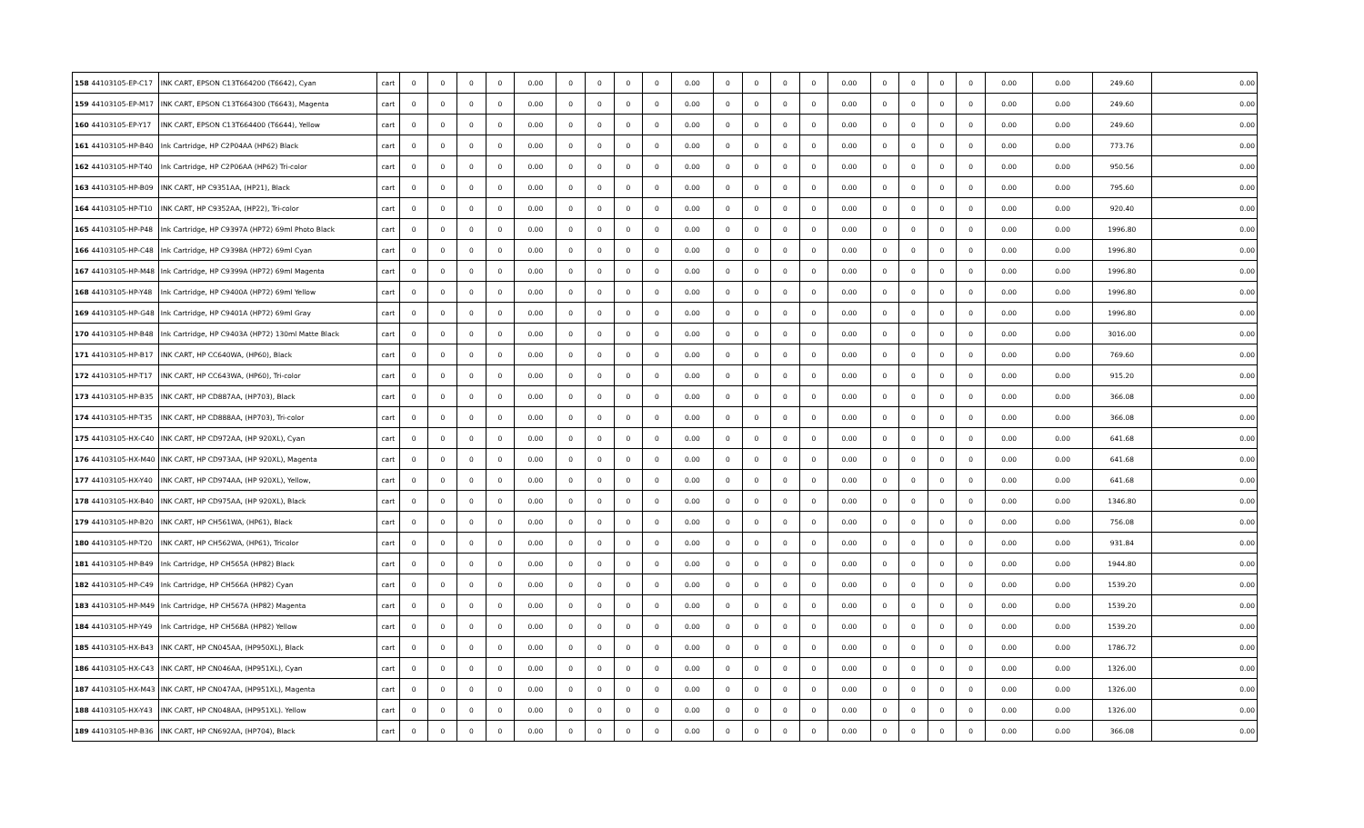| 158 | 44103105-EP-C17 | INK CART, EPSON C13T664200 (T6642), Cyan | cart | 0 | 0 | 0 | 0 | 0.00 | 0 | 0 | 0 | 0 | 0.00 | 0 | 0 | 0 | 0 | 0.00 | 0 | 0 | 0 | 0 | 0.00 | 0.00 | 249.60 | 0.00 |
| 159 | 44103105-EP-M17 | INK CART, EPSON C13T664300 (T6643), Magenta | cart | 0 | 0 | 0 | 0 | 0.00 | 0 | 0 | 0 | 0 | 0.00 | 0 | 0 | 0 | 0 | 0.00 | 0 | 0 | 0 | 0 | 0.00 | 0.00 | 249.60 | 0.00 |
| 160 | 44103105-EP-Y17 | INK CART, EPSON C13T664400 (T6644), Yellow | cart | 0 | 0 | 0 | 0 | 0.00 | 0 | 0 | 0 | 0 | 0.00 | 0 | 0 | 0 | 0 | 0.00 | 0 | 0 | 0 | 0 | 0.00 | 0.00 | 249.60 | 0.00 |
| 161 | 44103105-HP-B40 | Ink Cartridge, HP C2P04AA (HP62) Black | cart | 0 | 0 | 0 | 0 | 0.00 | 0 | 0 | 0 | 0 | 0.00 | 0 | 0 | 0 | 0 | 0.00 | 0 | 0 | 0 | 0 | 0.00 | 0.00 | 773.76 | 0.00 |
| 162 | 44103105-HP-T40 | Ink Cartridge, HP C2P06AA (HP62) Tri-color | cart | 0 | 0 | 0 | 0 | 0.00 | 0 | 0 | 0 | 0 | 0.00 | 0 | 0 | 0 | 0 | 0.00 | 0 | 0 | 0 | 0 | 0.00 | 0.00 | 950.56 | 0.00 |
| 163 | 44103105-HP-B09 | INK CART, HP C9351AA, (HP21), Black | cart | 0 | 0 | 0 | 0 | 0.00 | 0 | 0 | 0 | 0 | 0.00 | 0 | 0 | 0 | 0 | 0.00 | 0 | 0 | 0 | 0 | 0.00 | 0.00 | 795.60 | 0.00 |
| 164 | 44103105-HP-T10 | INK CART, HP C9352AA, (HP22), Tri-color | cart | 0 | 0 | 0 | 0 | 0.00 | 0 | 0 | 0 | 0 | 0.00 | 0 | 0 | 0 | 0 | 0.00 | 0 | 0 | 0 | 0 | 0.00 | 0.00 | 920.40 | 0.00 |
| 165 | 44103105-HP-P48 | Ink Cartridge, HP C9397A (HP72) 69ml Photo Black | cart | 0 | 0 | 0 | 0 | 0.00 | 0 | 0 | 0 | 0 | 0.00 | 0 | 0 | 0 | 0 | 0.00 | 0 | 0 | 0 | 0 | 0.00 | 0.00 | 1996.80 | 0.00 |
| 166 | 44103105-HP-C48 | Ink Cartridge, HP C9398A (HP72) 69ml Cyan | cart | 0 | 0 | 0 | 0 | 0.00 | 0 | 0 | 0 | 0 | 0.00 | 0 | 0 | 0 | 0 | 0.00 | 0 | 0 | 0 | 0 | 0.00 | 0.00 | 1996.80 | 0.00 |
| 167 | 44103105-HP-M48 | Ink Cartridge, HP C9399A (HP72) 69ml Magenta | cart | 0 | 0 | 0 | 0 | 0.00 | 0 | 0 | 0 | 0 | 0.00 | 0 | 0 | 0 | 0 | 0.00 | 0 | 0 | 0 | 0 | 0.00 | 0.00 | 1996.80 | 0.00 |
| 168 | 44103105-HP-Y48 | Ink Cartridge, HP C9400A (HP72) 69ml Yellow | cart | 0 | 0 | 0 | 0 | 0.00 | 0 | 0 | 0 | 0 | 0.00 | 0 | 0 | 0 | 0 | 0.00 | 0 | 0 | 0 | 0 | 0.00 | 0.00 | 1996.80 | 0.00 |
| 169 | 44103105-HP-G48 | Ink Cartridge, HP C9401A (HP72) 69ml Gray | cart | 0 | 0 | 0 | 0 | 0.00 | 0 | 0 | 0 | 0 | 0.00 | 0 | 0 | 0 | 0 | 0.00 | 0 | 0 | 0 | 0 | 0.00 | 0.00 | 1996.80 | 0.00 |
| 170 | 44103105-HP-B48 | Ink Cartridge, HP C9403A (HP72) 130ml Matte Black | cart | 0 | 0 | 0 | 0 | 0.00 | 0 | 0 | 0 | 0 | 0.00 | 0 | 0 | 0 | 0 | 0.00 | 0 | 0 | 0 | 0 | 0.00 | 0.00 | 3016.00 | 0.00 |
| 171 | 44103105-HP-B17 | INK CART, HP CC640WA, (HP60), Black | cart | 0 | 0 | 0 | 0 | 0.00 | 0 | 0 | 0 | 0 | 0.00 | 0 | 0 | 0 | 0 | 0.00 | 0 | 0 | 0 | 0 | 0.00 | 0.00 | 769.60 | 0.00 |
| 172 | 44103105-HP-T17 | INK CART, HP CC643WA, (HP60), Tri-color | cart | 0 | 0 | 0 | 0 | 0.00 | 0 | 0 | 0 | 0 | 0.00 | 0 | 0 | 0 | 0 | 0.00 | 0 | 0 | 0 | 0 | 0.00 | 0.00 | 915.20 | 0.00 |
| 173 | 44103105-HP-B35 | INK CART, HP CD887AA, (HP703), Black | cart | 0 | 0 | 0 | 0 | 0.00 | 0 | 0 | 0 | 0 | 0.00 | 0 | 0 | 0 | 0 | 0.00 | 0 | 0 | 0 | 0 | 0.00 | 0.00 | 366.08 | 0.00 |
| 174 | 44103105-HP-T35 | INK CART, HP CD888AA, (HP703), Tri-color | cart | 0 | 0 | 0 | 0 | 0.00 | 0 | 0 | 0 | 0 | 0.00 | 0 | 0 | 0 | 0 | 0.00 | 0 | 0 | 0 | 0 | 0.00 | 0.00 | 366.08 | 0.00 |
| 175 | 44103105-HX-C40 | INK CART, HP CD972AA, (HP 920XL), Cyan | cart | 0 | 0 | 0 | 0 | 0.00 | 0 | 0 | 0 | 0 | 0.00 | 0 | 0 | 0 | 0 | 0.00 | 0 | 0 | 0 | 0 | 0.00 | 0.00 | 641.68 | 0.00 |
| 176 | 44103105-HX-M40 | INK CART, HP CD973AA, (HP 920XL), Magenta | cart | 0 | 0 | 0 | 0 | 0.00 | 0 | 0 | 0 | 0 | 0.00 | 0 | 0 | 0 | 0 | 0.00 | 0 | 0 | 0 | 0 | 0.00 | 0.00 | 641.68 | 0.00 |
| 177 | 44103105-HX-Y40 | INK CART, HP CD974AA, (HP 920XL), Yellow, | cart | 0 | 0 | 0 | 0 | 0.00 | 0 | 0 | 0 | 0 | 0.00 | 0 | 0 | 0 | 0 | 0.00 | 0 | 0 | 0 | 0 | 0.00 | 0.00 | 641.68 | 0.00 |
| 178 | 44103105-HX-B40 | INK CART, HP CD975AA, (HP 920XL), Black | cart | 0 | 0 | 0 | 0 | 0.00 | 0 | 0 | 0 | 0 | 0.00 | 0 | 0 | 0 | 0 | 0.00 | 0 | 0 | 0 | 0 | 0.00 | 0.00 | 1346.80 | 0.00 |
| 179 | 44103105-HP-B20 | INK CART, HP CH561WA, (HP61), Black | cart | 0 | 0 | 0 | 0 | 0.00 | 0 | 0 | 0 | 0 | 0.00 | 0 | 0 | 0 | 0 | 0.00 | 0 | 0 | 0 | 0 | 0.00 | 0.00 | 756.08 | 0.00 |
| 180 | 44103105-HP-T20 | INK CART, HP CH562WA, (HP61), Tricolor | cart | 0 | 0 | 0 | 0 | 0.00 | 0 | 0 | 0 | 0 | 0.00 | 0 | 0 | 0 | 0 | 0.00 | 0 | 0 | 0 | 0 | 0.00 | 0.00 | 931.84 | 0.00 |
| 181 | 44103105-HP-B49 | Ink Cartridge, HP CH565A (HP82) Black | cart | 0 | 0 | 0 | 0 | 0.00 | 0 | 0 | 0 | 0 | 0.00 | 0 | 0 | 0 | 0 | 0.00 | 0 | 0 | 0 | 0 | 0.00 | 0.00 | 1944.80 | 0.00 |
| 182 | 44103105-HP-C49 | Ink Cartridge, HP CH566A (HP82) Cyan | cart | 0 | 0 | 0 | 0 | 0.00 | 0 | 0 | 0 | 0 | 0.00 | 0 | 0 | 0 | 0 | 0.00 | 0 | 0 | 0 | 0 | 0.00 | 0.00 | 1539.20 | 0.00 |
| 183 | 44103105-HP-M49 | Ink Cartridge, HP CH567A (HP82) Magenta | cart | 0 | 0 | 0 | 0 | 0.00 | 0 | 0 | 0 | 0 | 0.00 | 0 | 0 | 0 | 0 | 0.00 | 0 | 0 | 0 | 0 | 0.00 | 0.00 | 1539.20 | 0.00 |
| 184 | 44103105-HP-Y49 | Ink Cartridge, HP CH568A (HP82) Yellow | cart | 0 | 0 | 0 | 0 | 0.00 | 0 | 0 | 0 | 0 | 0.00 | 0 | 0 | 0 | 0 | 0.00 | 0 | 0 | 0 | 0 | 0.00 | 0.00 | 1539.20 | 0.00 |
| 185 | 44103105-HX-B43 | INK CART, HP CN045AA, (HP950XL), Black | cart | 0 | 0 | 0 | 0 | 0.00 | 0 | 0 | 0 | 0 | 0.00 | 0 | 0 | 0 | 0 | 0.00 | 0 | 0 | 0 | 0 | 0.00 | 0.00 | 1786.72 | 0.00 |
| 186 | 44103105-HX-C43 | INK CART, HP CN046AA, (HP951XL), Cyan | cart | 0 | 0 | 0 | 0 | 0.00 | 0 | 0 | 0 | 0 | 0.00 | 0 | 0 | 0 | 0 | 0.00 | 0 | 0 | 0 | 0 | 0.00 | 0.00 | 1326.00 | 0.00 |
| 187 | 44103105-HX-M43 | INK CART, HP CN047AA, (HP951XL), Magenta | cart | 0 | 0 | 0 | 0 | 0.00 | 0 | 0 | 0 | 0 | 0.00 | 0 | 0 | 0 | 0 | 0.00 | 0 | 0 | 0 | 0 | 0.00 | 0.00 | 1326.00 | 0.00 |
| 188 | 44103105-HX-Y43 | INK CART, HP CN048AA, (HP951XL). Yellow | cart | 0 | 0 | 0 | 0 | 0.00 | 0 | 0 | 0 | 0 | 0.00 | 0 | 0 | 0 | 0 | 0.00 | 0 | 0 | 0 | 0 | 0.00 | 0.00 | 1326.00 | 0.00 |
| 189 | 44103105-HP-B36 | INK CART, HP CN692AA, (HP704), Black | cart | 0 | 0 | 0 | 0 | 0.00 | 0 | 0 | 0 | 0 | 0.00 | 0 | 0 | 0 | 0 | 0.00 | 0 | 0 | 0 | 0 | 0.00 | 0.00 | 366.08 | 0.00 |